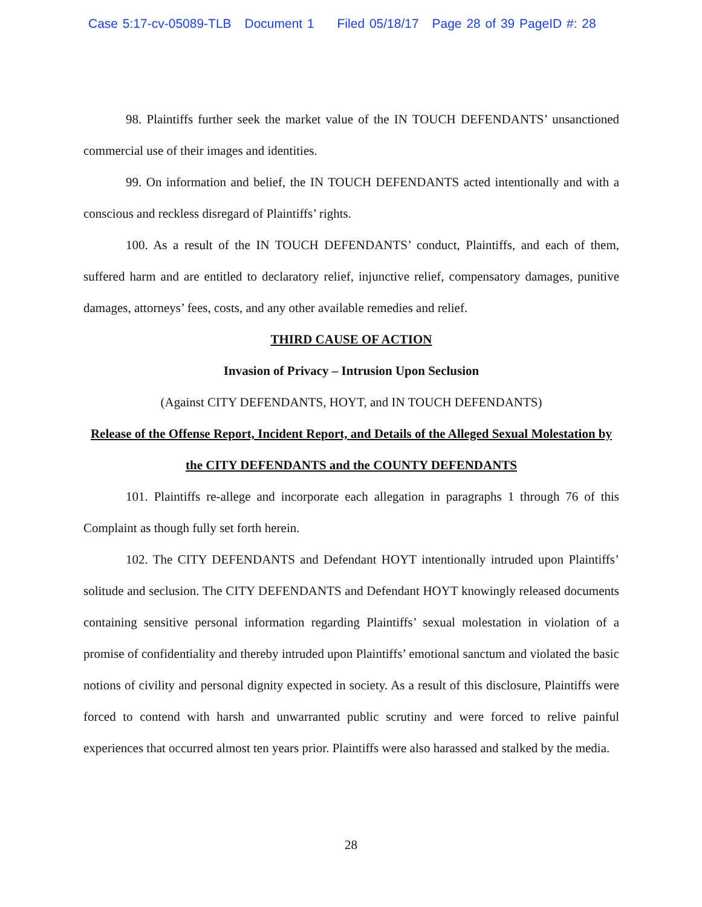Case 5:17-cv-05089-TLB Document 1 Filed 05/18/17 Page 28 of 39 PageID #: 28
98. Plaintiffs further seek the market value of the IN TOUCH DEFENDANTS’ unsanctioned commercial use of their images and identities.
99. On information and belief, the IN TOUCH DEFENDANTS acted intentionally and with a conscious and reckless disregard of Plaintiffs’ rights.
100. As a result of the IN TOUCH DEFENDANTS’ conduct, Plaintiffs, and each of them, suffered harm and are entitled to declaratory relief, injunctive relief, compensatory damages, punitive damages, attorneys’ fees, costs, and any other available remedies and relief.
THIRD CAUSE OF ACTION
Invasion of Privacy – Intrusion Upon Seclusion
(Against CITY DEFENDANTS, HOYT, and IN TOUCH DEFENDANTS)
Release of the Offense Report, Incident Report, and Details of the Alleged Sexual Molestation by the CITY DEFENDANTS and the COUNTY DEFENDANTS
101. Plaintiffs re-allege and incorporate each allegation in paragraphs 1 through 76 of this Complaint as though fully set forth herein.
102. The CITY DEFENDANTS and Defendant HOYT intentionally intruded upon Plaintiffs’ solitude and seclusion. The CITY DEFENDANTS and Defendant HOYT knowingly released documents containing sensitive personal information regarding Plaintiffs’ sexual molestation in violation of a promise of confidentiality and thereby intruded upon Plaintiffs’ emotional sanctum and violated the basic notions of civility and personal dignity expected in society. As a result of this disclosure, Plaintiffs were forced to contend with harsh and unwarranted public scrutiny and were forced to relive painful experiences that occurred almost ten years prior. Plaintiffs were also harassed and stalked by the media.
28